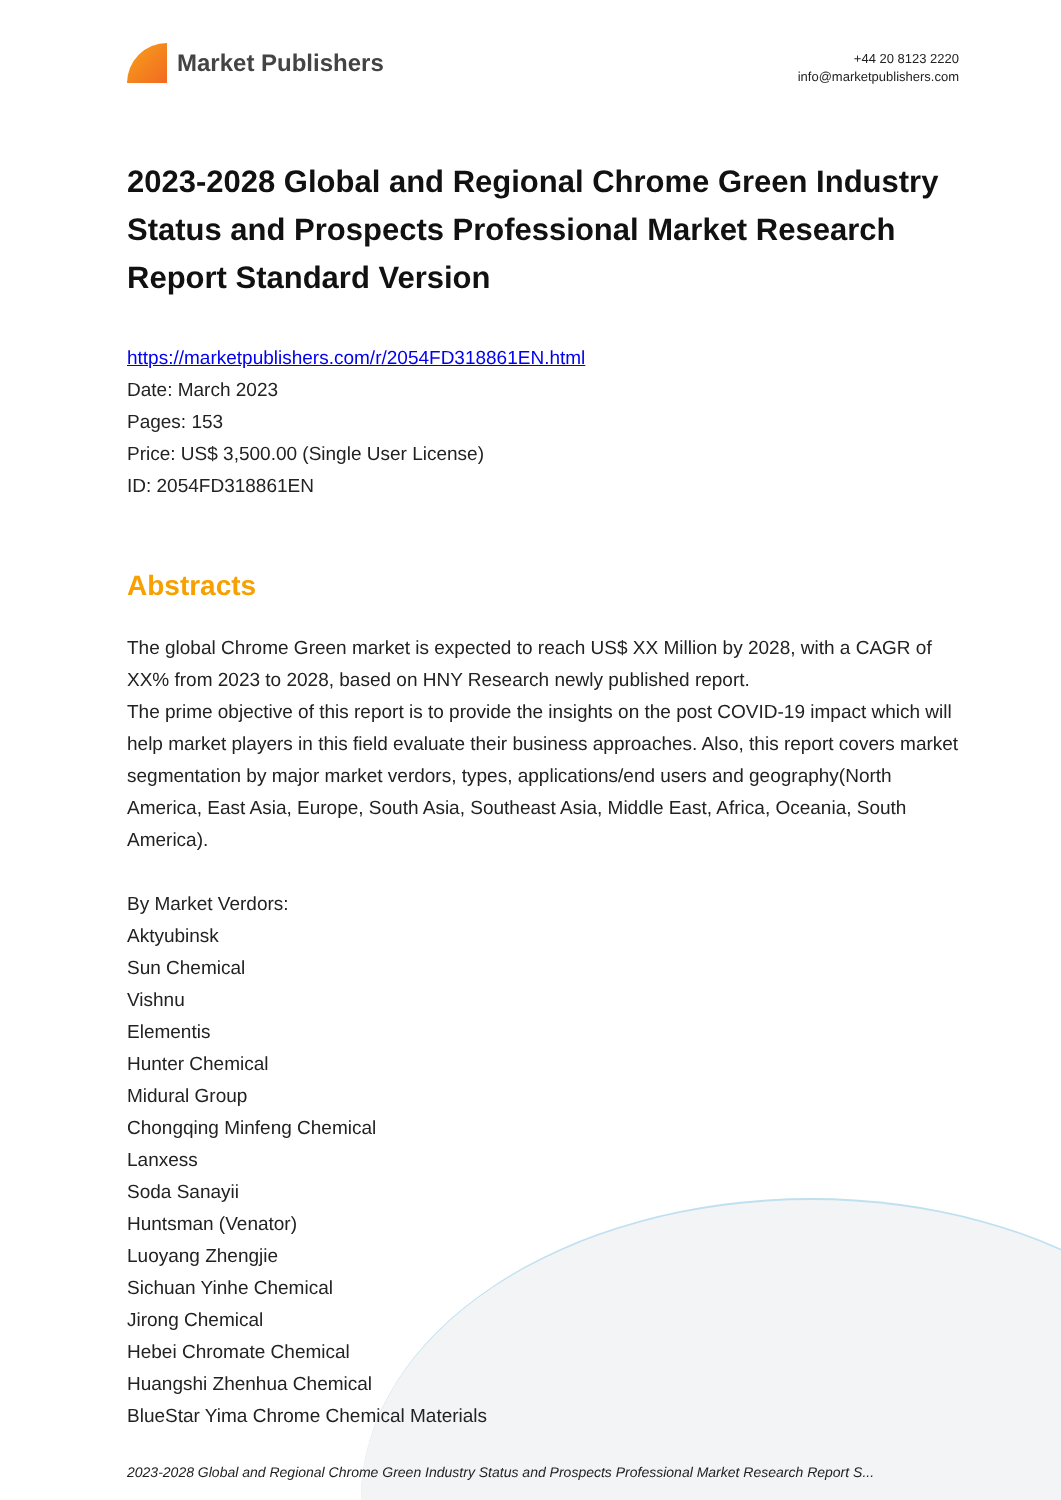Market Publishers
+44 20 8123 2220
info@marketpublishers.com
2023-2028 Global and Regional Chrome Green Industry Status and Prospects Professional Market Research Report Standard Version
https://marketpublishers.com/r/2054FD318861EN.html
Date: March 2023
Pages: 153
Price: US$ 3,500.00 (Single User License)
ID: 2054FD318861EN
Abstracts
The global Chrome Green market is expected to reach US$ XX Million by 2028, with a CAGR of XX% from 2023 to 2028, based on HNY Research newly published report.
The prime objective of this report is to provide the insights on the post COVID-19 impact which will help market players in this field evaluate their business approaches. Also, this report covers market segmentation by major market verdors, types, applications/end users and geography(North America, East Asia, Europe, South Asia, Southeast Asia, Middle East, Africa, Oceania, South America).
By Market Verdors:
Aktyubinsk
Sun Chemical
Vishnu
Elementis
Hunter Chemical
Midural Group
Chongqing Minfeng Chemical
Lanxess
Soda Sanayii
Huntsman (Venator)
Luoyang Zhengjie
Sichuan Yinhe Chemical
Jirong Chemical
Hebei Chromate Chemical
Huangshi Zhenhua Chemical
BlueStar Yima Chrome Chemical Materials
2023-2028 Global and Regional Chrome Green Industry Status and Prospects Professional Market Research Report S...